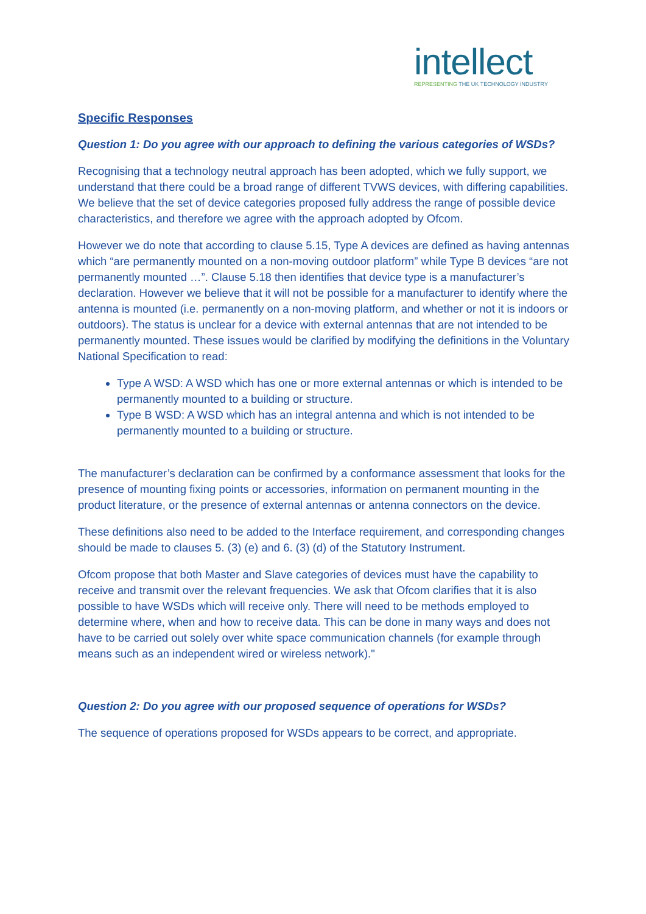intellect
REPRESENTING THE UK TECHNOLOGY INDUSTRY
Specific Responses
Question 1: Do you agree with our approach to defining the various categories of WSDs?
Recognising that a technology neutral approach has been adopted, which we fully support, we understand that there could be a broad range of different TVWS devices, with differing capabilities. We believe that the set of device categories proposed fully address the range of possible device characteristics, and therefore we agree with the approach adopted by Ofcom.
However we do note that according to clause 5.15, Type A devices are defined as having antennas which “are permanently mounted on a non-moving outdoor platform” while Type B devices “are not permanently mounted …”. Clause 5.18 then identifies that device type is a manufacturer’s declaration. However we believe that it will not be possible for a manufacturer to identify where the antenna is mounted (i.e. permanently on a non-moving platform, and whether or not it is indoors or outdoors). The status is unclear for a device with external antennas that are not intended to be permanently mounted. These issues would be clarified by modifying the definitions in the Voluntary National Specification to read:
Type A WSD: A WSD which has one or more external antennas or which is intended to be permanently mounted to a building or structure.
Type B WSD: A WSD which has an integral antenna and which is not intended to be permanently mounted to a building or structure.
The manufacturer’s declaration can be confirmed by a conformance assessment that looks for the presence of mounting fixing points or accessories, information on permanent mounting in the product literature, or the presence of external antennas or antenna connectors on the device.
These definitions also need to be added to the Interface requirement, and corresponding changes should be made to clauses 5. (3) (e) and 6. (3) (d) of the Statutory Instrument.
Ofcom propose that both Master and Slave categories of devices must have the capability to receive and transmit over the relevant frequencies. We ask that Ofcom clarifies that it is also possible to have WSDs which will receive only. There will need to be methods employed to determine where, when and how to receive data. This can be done in many ways and does not have to be carried out solely over white space communication channels (for example through means such as an independent wired or wireless network)."
Question 2: Do you agree with our proposed sequence of operations for WSDs?
The sequence of operations proposed for WSDs appears to be correct, and appropriate.